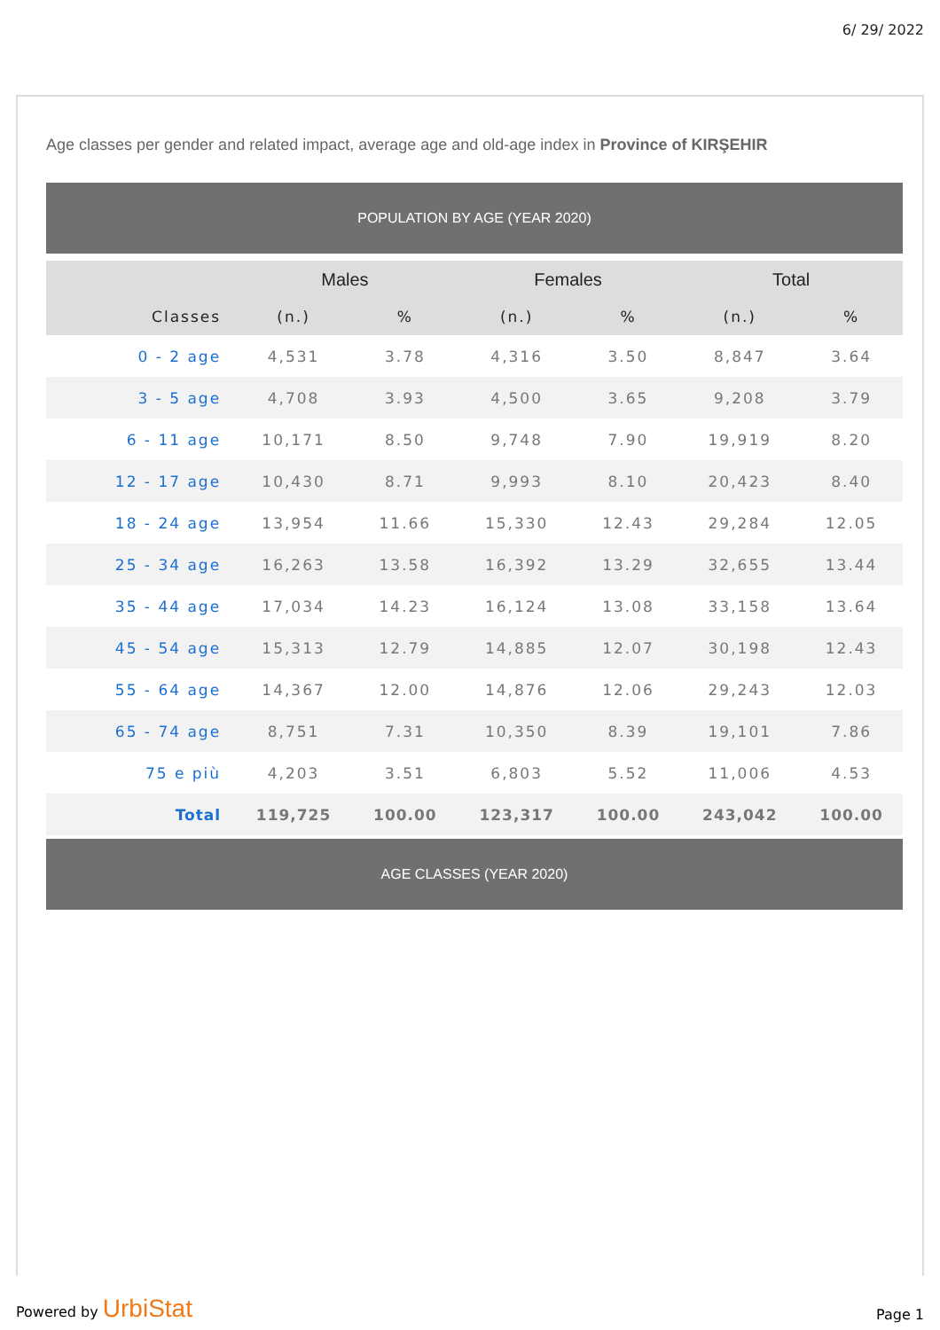6/ 29/ 2022
Age classes per gender and related impact, average age and old-age index in Province of KIRŞEHIR
POPULATION BY AGE (YEAR 2020)
| | Males | | Females | | Total | |
| --- | --- | --- | --- | --- | --- | --- |
| Classes | (n.) | % | (n.) | % | (n.) | % |
| 0 - 2 age | 4,531 | 3.78 | 4,316 | 3.50 | 8,847 | 3.64 |
| 3 - 5 age | 4,708 | 3.93 | 4,500 | 3.65 | 9,208 | 3.79 |
| 6 - 11 age | 10,171 | 8.50 | 9,748 | 7.90 | 19,919 | 8.20 |
| 12 - 17 age | 10,430 | 8.71 | 9,993 | 8.10 | 20,423 | 8.40 |
| 18 - 24 age | 13,954 | 11.66 | 15,330 | 12.43 | 29,284 | 12.05 |
| 25 - 34 age | 16,263 | 13.58 | 16,392 | 13.29 | 32,655 | 13.44 |
| 35 - 44 age | 17,034 | 14.23 | 16,124 | 13.08 | 33,158 | 13.64 |
| 45 - 54 age | 15,313 | 12.79 | 14,885 | 12.07 | 30,198 | 12.43 |
| 55 - 64 age | 14,367 | 12.00 | 14,876 | 12.06 | 29,243 | 12.03 |
| 65 - 74 age | 8,751 | 7.31 | 10,350 | 8.39 | 19,101 | 7.86 |
| 75 e più | 4,203 | 3.51 | 6,803 | 5.52 | 11,006 | 4.53 |
| Total | 119,725 | 100.00 | 123,317 | 100.00 | 243,042 | 100.00 |
AGE CLASSES (YEAR 2020)
Powered by UrbiStat
Page 1